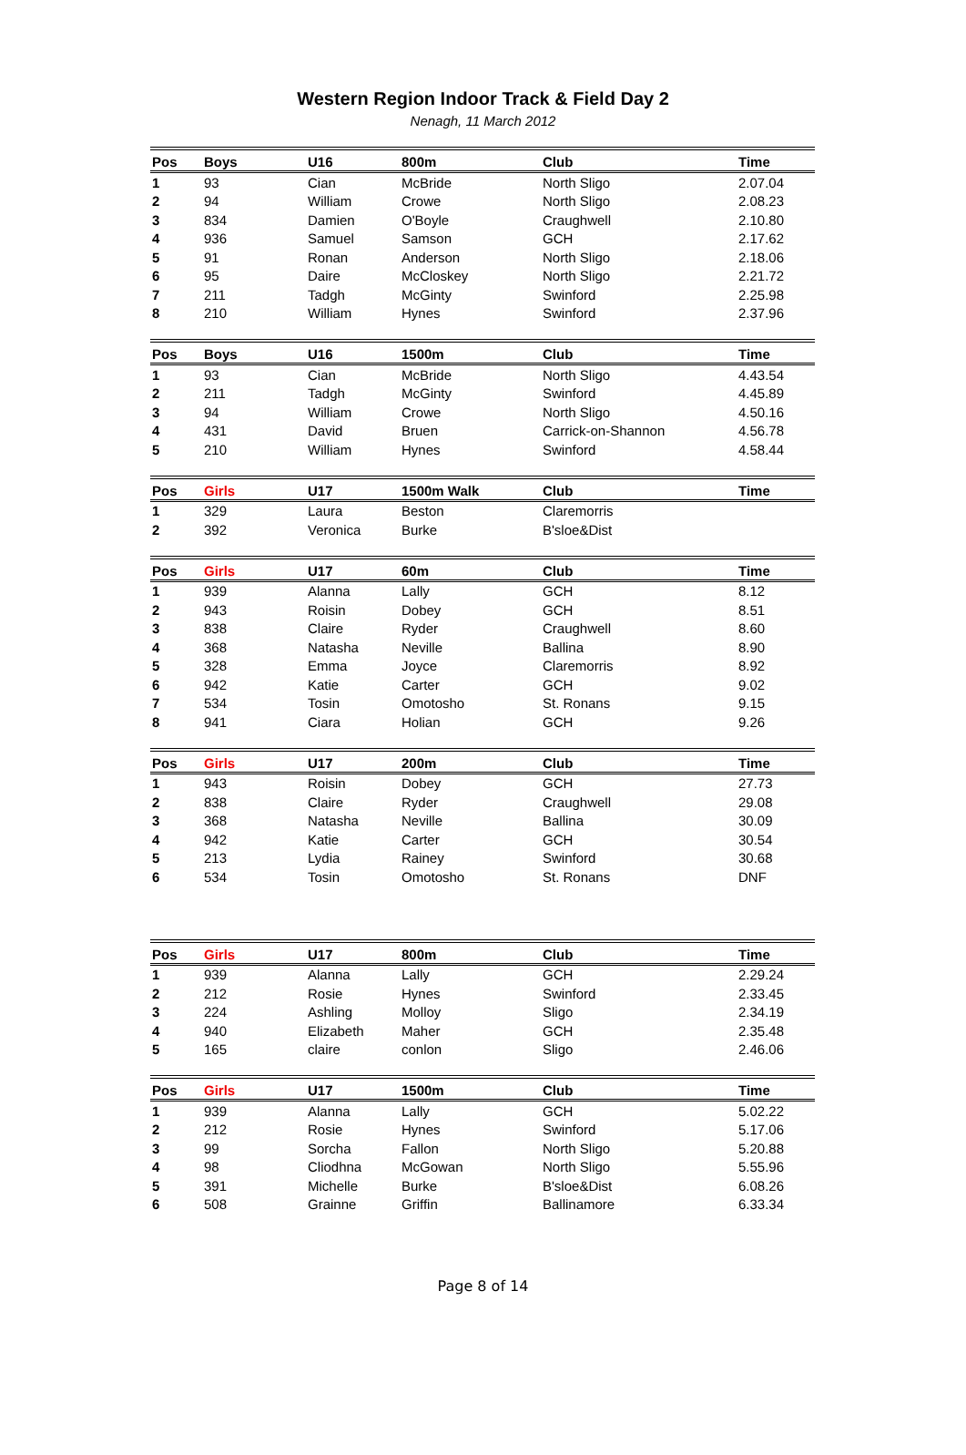Western Region Indoor Track & Field Day 2
Nenagh, 11 March 2012
| Pos | Boys | U16 | 800m | Club | Time |
| --- | --- | --- | --- | --- | --- |
| 1 | 93 | Cian | McBride | North Sligo | 2.07.04 |
| 2 | 94 | William | Crowe | North Sligo | 2.08.23 |
| 3 | 834 | Damien | O'Boyle | Craughwell | 2.10.80 |
| 4 | 936 | Samuel | Samson | GCH | 2.17.62 |
| 5 | 91 | Ronan | Anderson | North Sligo | 2.18.06 |
| 6 | 95 | Daire | McCloskey | North Sligo | 2.21.72 |
| 7 | 211 | Tadgh | McGinty | Swinford | 2.25.98 |
| 8 | 210 | William | Hynes | Swinford | 2.37.96 |
| Pos | Boys | U16 | 1500m | Club | Time |
| --- | --- | --- | --- | --- | --- |
| 1 | 93 | Cian | McBride | North Sligo | 4.43.54 |
| 2 | 211 | Tadgh | McGinty | Swinford | 4.45.89 |
| 3 | 94 | William | Crowe | North Sligo | 4.50.16 |
| 4 | 431 | David | Bruen | Carrick-on-Shannon | 4.56.78 |
| 5 | 210 | William | Hynes | Swinford | 4.58.44 |
| Pos | Girls | U17 | 1500m Walk | Club | Time |
| --- | --- | --- | --- | --- | --- |
| 1 | 329 | Laura | Beston | Claremorris | |
| 2 | 392 | Veronica | Burke | B'sloe&Dist | |
| Pos | Girls | U17 | 60m | Club | Time |
| --- | --- | --- | --- | --- | --- |
| 1 | 939 | Alanna | Lally | GCH | 8.12 |
| 2 | 943 | Roisin | Dobey | GCH | 8.51 |
| 3 | 838 | Claire | Ryder | Craughwell | 8.60 |
| 4 | 368 | Natasha | Neville | Ballina | 8.90 |
| 5 | 328 | Emma | Joyce | Claremorris | 8.92 |
| 6 | 942 | Katie | Carter | GCH | 9.02 |
| 7 | 534 | Tosin | Omotosho | St. Ronans | 9.15 |
| 8 | 941 | Ciara | Holian | GCH | 9.26 |
| Pos | Girls | U17 | 200m | Club | Time |
| --- | --- | --- | --- | --- | --- |
| 1 | 943 | Roisin | Dobey | GCH | 27.73 |
| 2 | 838 | Claire | Ryder | Craughwell | 29.08 |
| 3 | 368 | Natasha | Neville | Ballina | 30.09 |
| 4 | 942 | Katie | Carter | GCH | 30.54 |
| 5 | 213 | Lydia | Rainey | Swinford | 30.68 |
| 6 | 534 | Tosin | Omotosho | St. Ronans | DNF |
| Pos | Girls | U17 | 800m | Club | Time |
| --- | --- | --- | --- | --- | --- |
| 1 | 939 | Alanna | Lally | GCH | 2.29.24 |
| 2 | 212 | Rosie | Hynes | Swinford | 2.33.45 |
| 3 | 224 | Ashling | Molloy | Sligo | 2.34.19 |
| 4 | 940 | Elizabeth | Maher | GCH | 2.35.48 |
| 5 | 165 | claire | conlon | Sligo | 2.46.06 |
| Pos | Girls | U17 | 1500m | Club | Time |
| --- | --- | --- | --- | --- | --- |
| 1 | 939 | Alanna | Lally | GCH | 5.02.22 |
| 2 | 212 | Rosie | Hynes | Swinford | 5.17.06 |
| 3 | 99 | Sorcha | Fallon | North Sligo | 5.20.88 |
| 4 | 98 | Cliodhna | McGowan | North Sligo | 5.55.96 |
| 5 | 391 | Michelle | Burke | B'sloe&Dist | 6.08.26 |
| 6 | 508 | Grainne | Griffin | Ballinamore | 6.33.34 |
Page 8 of 14